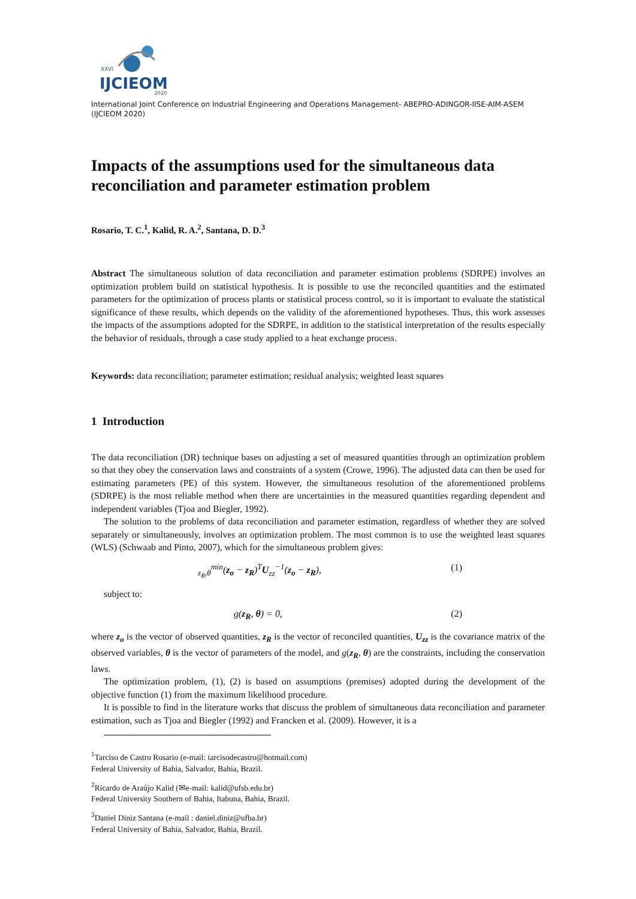XXVI
IJCIEOM
2020
International Joint Conference on Industrial Engineering and Operations Management- ABEPRO-ADINGOR-IISE-AIM-ASEM (IJCIEOM 2020)
Impacts of the assumptions used for the simultaneous data reconciliation and parameter estimation problem
Rosario, T. C.<sup>1</sup>, Kalid, R. A.<sup>2</sup>, Santana, D. D.<sup>3</sup>
Abstract The simultaneous solution of data reconciliation and parameter estimation problems (SDRPE) involves an optimization problem build on statistical hypothesis. It is possible to use the reconciled quantities and the estimated parameters for the optimization of process plants or statistical process control, so it is important to evaluate the statistical significance of these results, which depends on the validity of the aforementioned hypotheses. Thus, this work assesses the impacts of the assumptions adopted for the SDRPE, in addition to the statistical interpretation of the results especially the behavior of residuals, through a case study applied to a heat exchange process.
Keywords: data reconciliation; parameter estimation; residual analysis; weighted least squares
1 Introduction
The data reconciliation (DR) technique bases on adjusting a set of measured quantities through an optimization problem so that they obey the conservation laws and constraints of a system (Crowe, 1996). The adjusted data can then be used for estimating parameters (PE) of this system. However, the simultaneous resolution of the aforementioned problems (SDRPE) is the most reliable method when there are uncertainties in the measured quantities regarding dependent and independent variables (Tjoa and Biegler, 1992).
The solution to the problems of data reconciliation and parameter estimation, regardless of whether they are solved separately or simultaneously, involves an optimization problem. The most common is to use the weighted least squares (WLS) (Schwaab and Pinto, 2007), which for the simultaneous problem gives:
<sub>z<sub>R</sub>,θ</sub><sup>min</sup>(z<sub>o</sub> − z<sub>R</sub>)<sup>T</sup>U<sub>zz</sub><sup>−1</sup>(z<sub>o</sub> − z<sub>R</sub>), (1)
subject to:
g(z<sub>R</sub>, θ) = 0, (2)
where z<sub>o</sub> is the vector of observed quantities, z<sub>R</sub> is the vector of reconciled quantities, U<sub>zz</sub> is the covariance matrix of the observed variables, θ is the vector of parameters of the model, and g(z<sub>R</sub>, θ) are the constraints, including the conservation laws.
The optimization problem, (1), (2) is based on assumptions (premises) adopted during the development of the objective function (1) from the maximum likelihood procedure.
It is possible to find in the literature works that discuss the problem of simultaneous data reconciliation and parameter estimation, such as Tjoa and Biegler (1992) and Francken et al. (2009). However, it is a
<sup>1</sup> Tarciso de Castro Rosario (e-mail: tarcisodecastro@hotmail.com)
Federal University of Bahia, Salvador, Bahia, Brazil.
<sup>2</sup> Ricardo de Araújo Kalid (✉e-mail: kalid@ufsb.edu.br)
Federal University Southern of Bahia, Itabuna, Bahia, Brazil.
<sup>3</sup> Daniel Diniz Santana (e-mail : daniel.diniz@ufba.br)
Federal University of Bahia, Salvador, Bahia, Brazil.